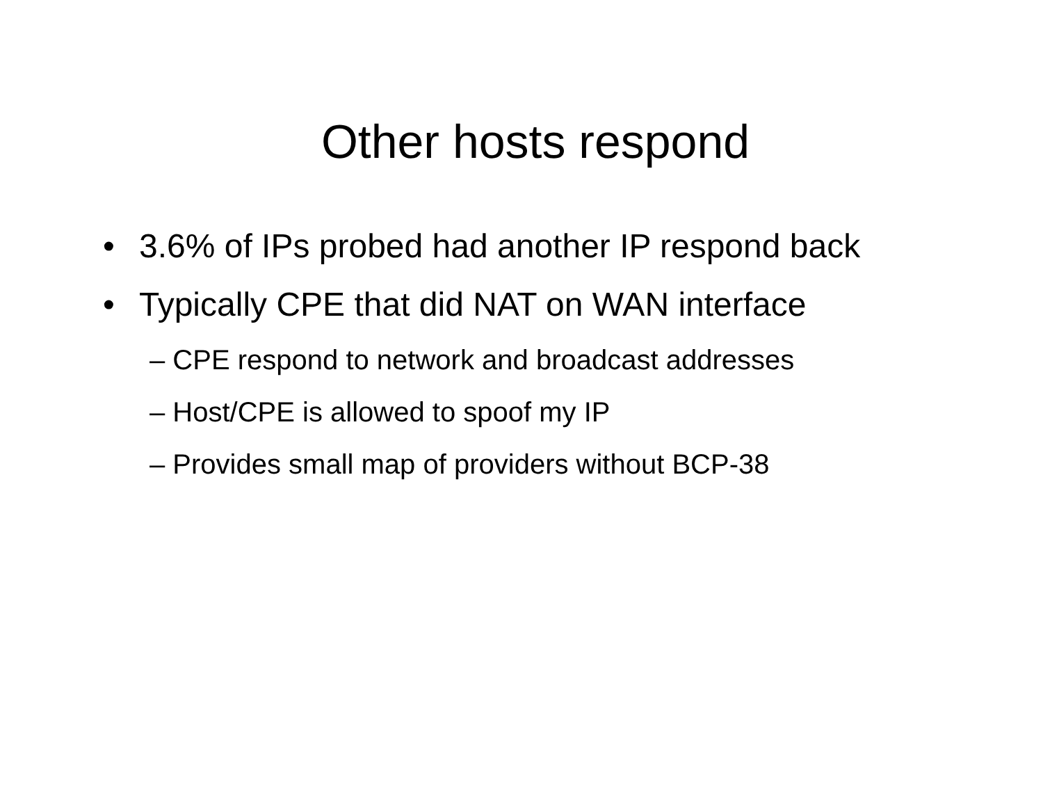Other hosts respond
• 3.6% of IPs probed had another IP respond back
• Typically CPE that did NAT on WAN interface
– CPE respond to network and broadcast addresses
– Host/CPE is allowed to spoof my IP
– Provides small map of providers without BCP-38